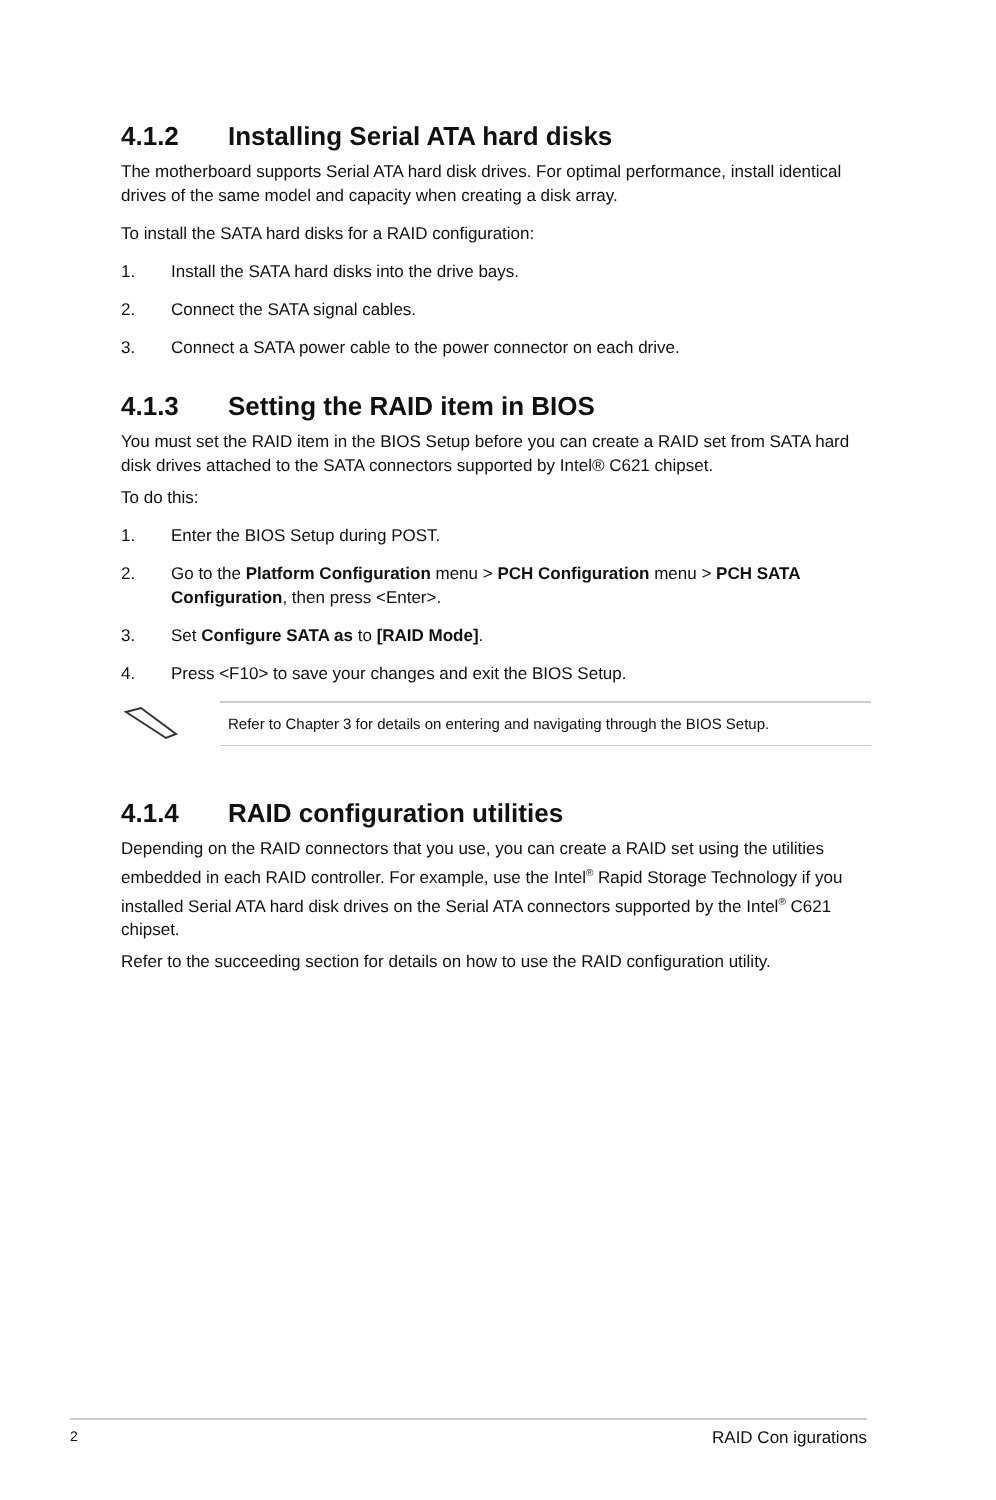4.1.2 Installing Serial ATA hard disks
The motherboard supports Serial ATA hard disk drives. For optimal performance, install identical drives of the same model and capacity when creating a disk array.
To install the SATA hard disks for a RAID configuration:
1. Install the SATA hard disks into the drive bays.
2. Connect the SATA signal cables.
3. Connect a SATA power cable to the power connector on each drive.
4.1.3 Setting the RAID item in BIOS
You must set the RAID item in the BIOS Setup before you can create a RAID set from SATA hard disk drives attached to the SATA connectors supported by Intel® C621 chipset.
To do this:
1. Enter the BIOS Setup during POST.
2. Go to the Platform Configuration menu > PCH Configuration menu > PCH SATA Configuration, then press <Enter>.
3. Set Configure SATA as to [RAID Mode].
4. Press <F10> to save your changes and exit the BIOS Setup.
Refer to Chapter 3 for details on entering and navigating through the BIOS Setup.
4.1.4 RAID configuration utilities
Depending on the RAID connectors that you use, you can create a RAID set using the utilities embedded in each RAID controller. For example, use the Intel<sup>®</sup> Rapid Storage Technology if you installed Serial ATA hard disk drives on the Serial ATA connectors supported by the Intel<sup>®</sup> C621 chipset.
Refer to the succeeding section for details on how to use the RAID configuration utility.
2 RAID Con igurations